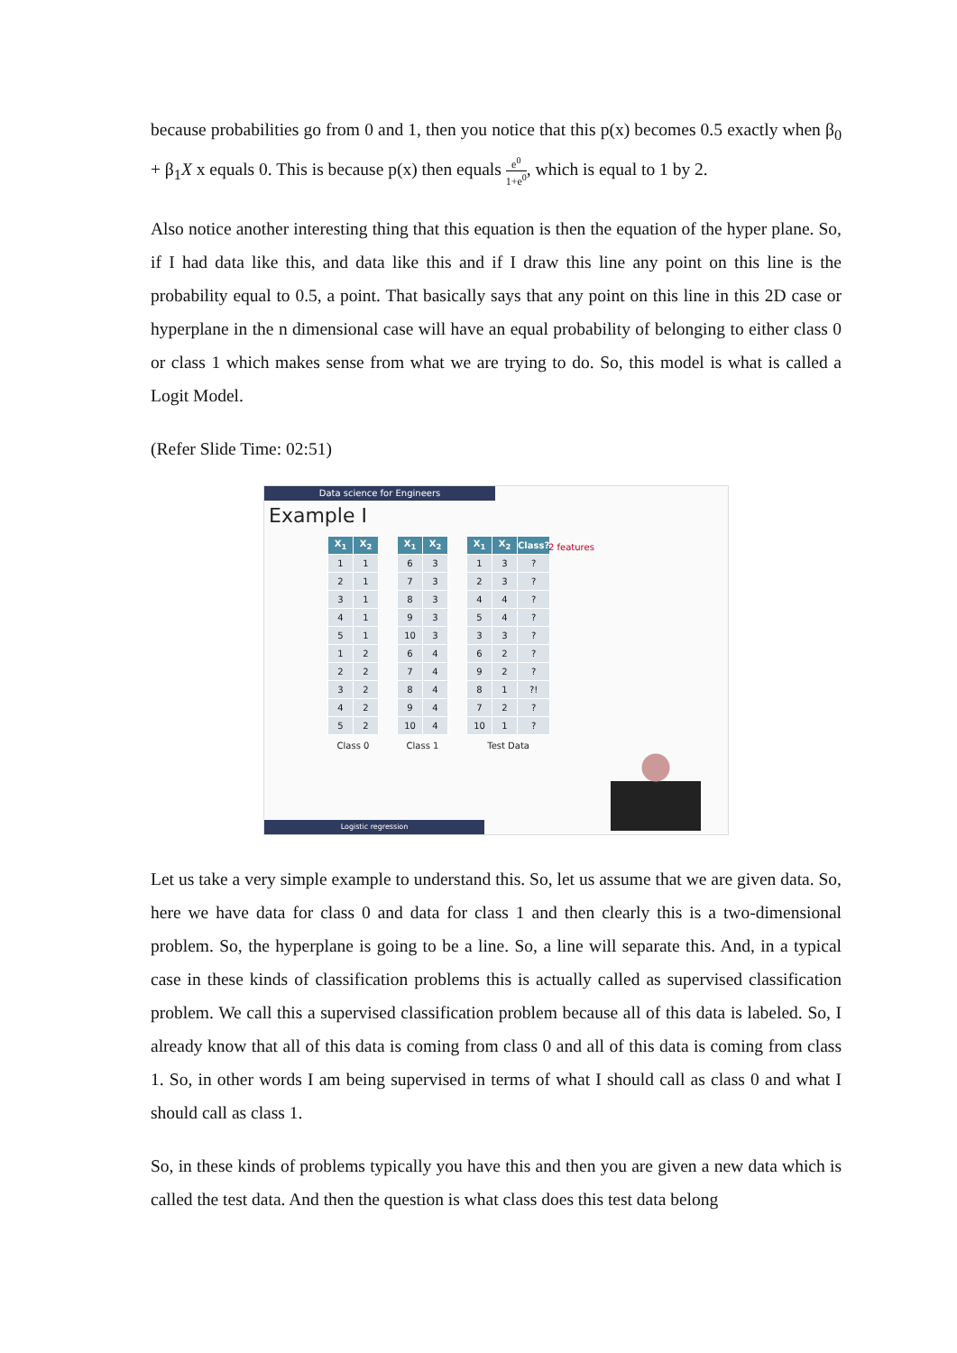because probabilities go from 0 and 1, then you notice that this p(x) becomes 0.5 exactly when β<sub>0</sub> + β<sub>1</sub>X x equals 0. This is because p(x) then equals e<sup>0</sup> 1+e<sup>0</sup>, which is equal to 1 by 2.
Also notice another interesting thing that this equation is then the equation of the hyper plane. So, if I had data like this, and data like this and if I draw this line any point on this line is the probability equal to 0.5, a point. That basically says that any point on this line in this 2D case or hyperplane in the n dimensional case will have an equal probability of belonging to either class 0 or class 1 which makes sense from what we are trying to do. So, this model is what is called a Logit Model.
(Refer Slide Time: 02:51)
Data science for Engineers
Example I
2 features
| X<sub>1</sub> | X<sub>2</sub> |
| --- | --- |
| 1 | 1 |
| 2 | 1 |
| 3 | 1 |
| 4 | 1 |
| 5 | 1 |
| 1 | 2 |
| 2 | 2 |
| 3 | 2 |
| 4 | 2 |
| 5 | 2 |
Class 0
| X<sub>1</sub> | X<sub>2</sub> |
| --- | --- |
| 6 | 3 |
| 7 | 3 |
| 8 | 3 |
| 9 | 3 |
| 10 | 3 |
| 6 | 4 |
| 7 | 4 |
| 8 | 4 |
| 9 | 4 |
| 10 | 4 |
Class 1
| X<sub>1</sub> | X<sub>2</sub> | Class? |
| --- | --- | --- |
| 1 | 3 | ? |
| 2 | 3 | ? |
| 4 | 4 | ? |
| 5 | 4 | ? |
| 3 | 3 | ? |
| 6 | 2 | ? |
| 9 | 2 | ? |
| 8 | 1 | ?! |
| 7 | 2 | ? |
| 10 | 1 | ? |
Test Data
Logistic regression
Let us take a very simple example to understand this. So, let us assume that we are given data. So, here we have data for class 0 and data for class 1 and then clearly this is a two-dimensional problem. So, the hyperplane is going to be a line. So, a line will separate this. And, in a typical case in these kinds of classification problems this is actually called as supervised classification problem. We call this a supervised classification problem because all of this data is labeled. So, I already know that all of this data is coming from class 0 and all of this data is coming from class 1. So, in other words I am being supervised in terms of what I should call as class 0 and what I should call as class 1.
So, in these kinds of problems typically you have this and then you are given a new data which is called the test data. And then the question is what class does this test data belong